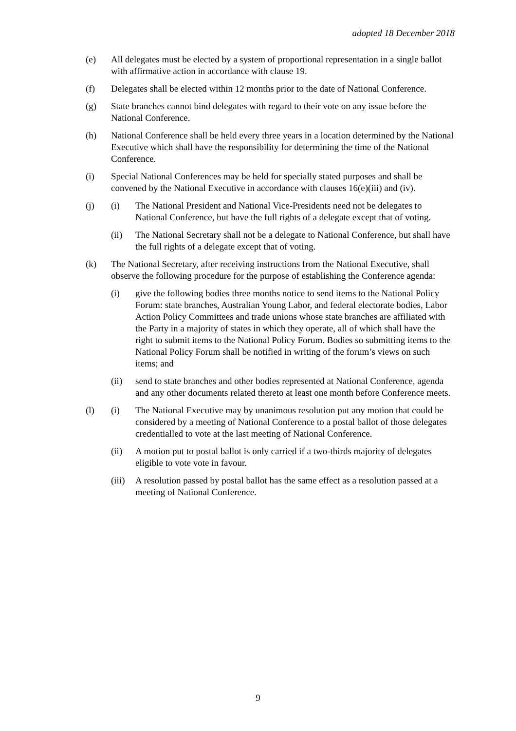adopted 18 December 2018
(e) All delegates must be elected by a system of proportional representation in a single ballot with affirmative action in accordance with clause 19.
(f) Delegates shall be elected within 12 months prior to the date of National Conference.
(g) State branches cannot bind delegates with regard to their vote on any issue before the National Conference.
(h) National Conference shall be held every three years in a location determined by the National Executive which shall have the responsibility for determining the time of the National Conference.
(i) Special National Conferences may be held for specially stated purposes and shall be convened by the National Executive in accordance with clauses 16(e)(iii) and (iv).
(j) (i) The National President and National Vice-Presidents need not be delegates to National Conference, but have the full rights of a delegate except that of voting.
(ii) The National Secretary shall not be a delegate to National Conference, but shall have the full rights of a delegate except that of voting.
(k) The National Secretary, after receiving instructions from the National Executive, shall observe the following procedure for the purpose of establishing the Conference agenda:
(i) give the following bodies three months notice to send items to the National Policy Forum: state branches, Australian Young Labor, and federal electorate bodies, Labor Action Policy Committees and trade unions whose state branches are affiliated with the Party in a majority of states in which they operate, all of which shall have the right to submit items to the National Policy Forum. Bodies so submitting items to the National Policy Forum shall be notified in writing of the forum’s views on such items; and
(ii) send to state branches and other bodies represented at National Conference, agenda and any other documents related thereto at least one month before Conference meets.
(l) (i) The National Executive may by unanimous resolution put any motion that could be considered by a meeting of National Conference to a postal ballot of those delegates credentialled to vote at the last meeting of National Conference.
(ii) A motion put to postal ballot is only carried if a two-thirds majority of delegates eligible to vote vote in favour.
(iii)
A resolution passed by postal ballot has the same effect as a resolution passed at a meeting of National Conference.
9